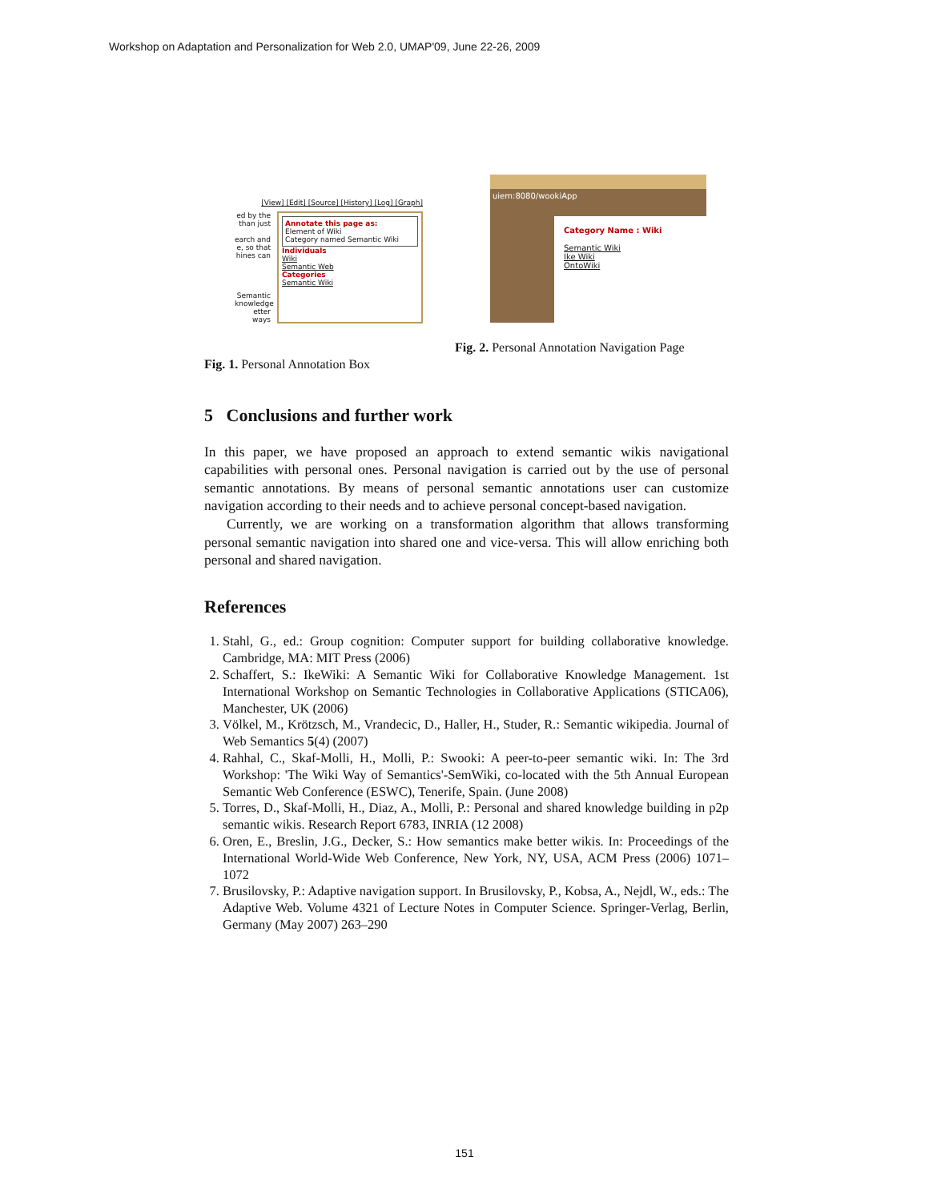Workshop on Adaptation and Personalization for Web 2.0, UMAP'09, June 22-26, 2009
[View] [Edit] [Source] [History] [Log] [Graph]
ed by the than just
earch and e, so that hines can
Semantic knowledge etter ways
Annotate this page as:
Element of Wiki
Category named Semantic Wiki
Individuals
Wiki
Semantic Web
Categories
Semantic Wiki
Fig. 1. Personal Annotation Box
uiem:8080/wookiApp
Category Name : Wiki
Semantic Wiki
Ike Wiki
OntoWiki
Fig. 2. Personal Annotation Navigation Page
5 Conclusions and further work
In this paper, we have proposed an approach to extend semantic wikis navigational capabilities with personal ones. Personal navigation is carried out by the use of personal semantic annotations. By means of personal semantic annotations user can customize navigation according to their needs and to achieve personal concept-based navigation.
Currently, we are working on a transformation algorithm that allows transforming personal semantic navigation into shared one and vice-versa. This will allow enriching both personal and shared navigation.
References
1. Stahl, G., ed.: Group cognition: Computer support for building collaborative knowledge. Cambridge, MA: MIT Press (2006)
2. Schaffert, S.: IkeWiki: A Semantic Wiki for Collaborative Knowledge Management. 1st International Workshop on Semantic Technologies in Collaborative Applications (STICA06), Manchester, UK (2006)
3. Völkel, M., Krötzsch, M., Vrandecic, D., Haller, H., Studer, R.: Semantic wikipedia. Journal of Web Semantics 5(4) (2007)
4. Rahhal, C., Skaf-Molli, H., Molli, P.: Swooki: A peer-to-peer semantic wiki. In: The 3rd Workshop: 'The Wiki Way of Semantics'-SemWiki, co-located with the 5th Annual European Semantic Web Conference (ESWC), Tenerife, Spain. (June 2008)
5. Torres, D., Skaf-Molli, H., Diaz, A., Molli, P.: Personal and shared knowledge building in p2p semantic wikis. Research Report 6783, INRIA (12 2008)
6. Oren, E., Breslin, J.G., Decker, S.: How semantics make better wikis. In: Proceedings of the International World-Wide Web Conference, New York, NY, USA, ACM Press (2006) 1071–1072
7. Brusilovsky, P.: Adaptive navigation support. In Brusilovsky, P., Kobsa, A., Nejdl, W., eds.: The Adaptive Web. Volume 4321 of Lecture Notes in Computer Science. Springer-Verlag, Berlin, Germany (May 2007) 263–290
151